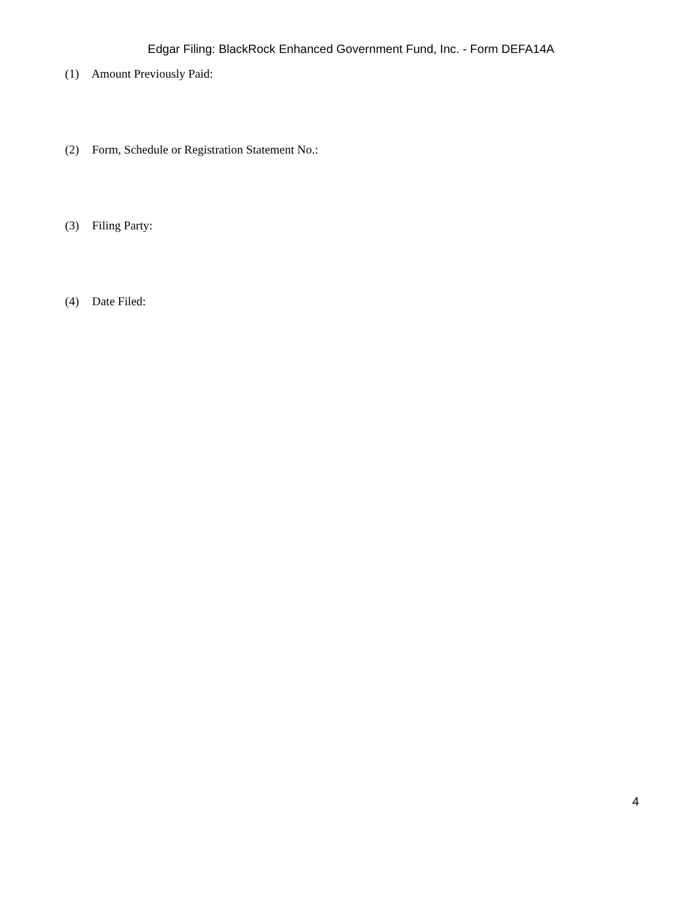Edgar Filing: BlackRock Enhanced Government Fund, Inc. - Form DEFA14A
(1) Amount Previously Paid:
(2) Form, Schedule or Registration Statement No.:
(3) Filing Party:
(4) Date Filed:
4